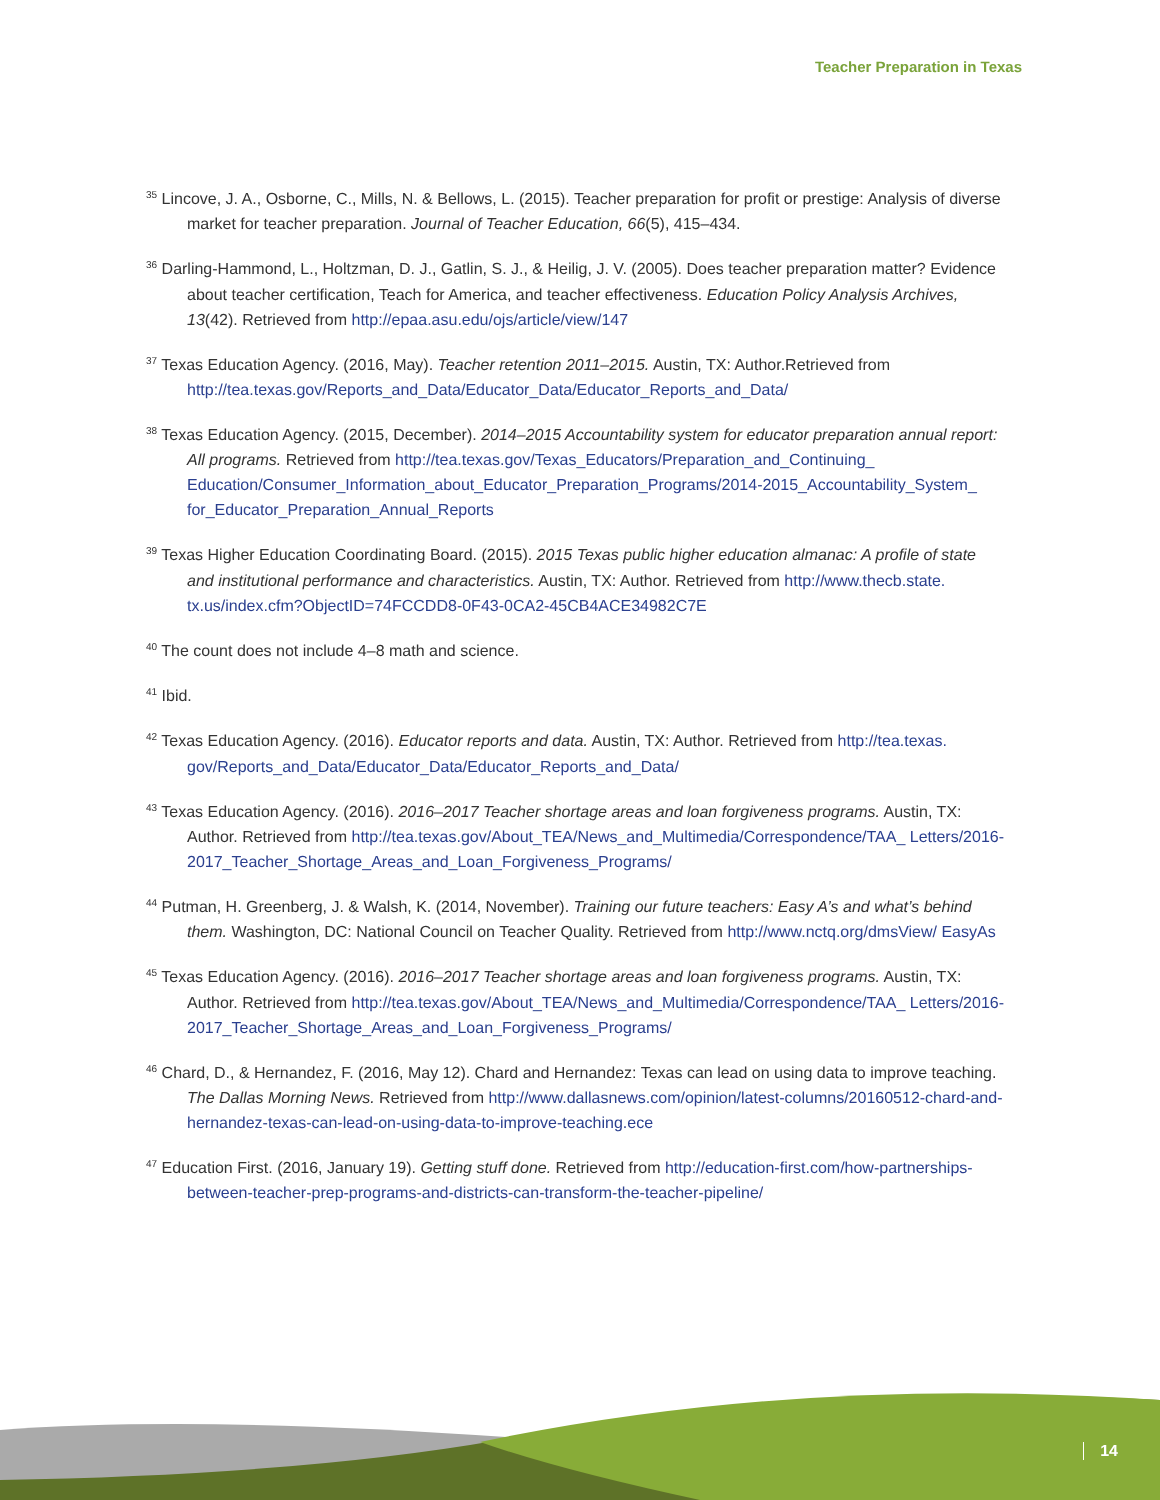Teacher Preparation in Texas
<sup>35</sup> Lincove, J. A., Osborne, C., Mills, N. & Bellows, L. (2015). Teacher preparation for profit or prestige: Analysis of diverse market for teacher preparation. Journal of Teacher Education, 66(5), 415–434.
<sup>36</sup> Darling-Hammond, L., Holtzman, D. J., Gatlin, S. J., & Heilig, J. V. (2005). Does teacher preparation matter? Evidence about teacher certification, Teach for America, and teacher effectiveness. Education Policy Analysis Archives, 13(42). Retrieved from http://epaa.asu.edu/ojs/article/view/147
<sup>37</sup> Texas Education Agency. (2016, May). Teacher retention 2011–2015. Austin, TX: Author.Retrieved from http://tea.texas.gov/Reports_and_Data/Educator_Data/Educator_Reports_and_Data/
<sup>38</sup> Texas Education Agency. (2015, December). 2014–2015 Accountability system for educator preparation annual report: All programs. Retrieved from http://tea.texas.gov/Texas_Educators/Preparation_and_Continuing_ Education/Consumer_Information_about_Educator_Preparation_Programs/2014-2015_Accountability_System_ for_Educator_Preparation_Annual_Reports
<sup>39</sup> Texas Higher Education Coordinating Board. (2015). 2015 Texas public higher education almanac: A profile of state and institutional performance and characteristics. Austin, TX: Author. Retrieved from http://www.thecb.state. tx.us/index.cfm?ObjectID=74FCCDD8-0F43-0CA2-45CB4ACE34982C7E
<sup>40</sup> The count does not include 4–8 math and science.
<sup>41</sup> Ibid.
<sup>42</sup> Texas Education Agency. (2016). Educator reports and data. Austin, TX: Author. Retrieved from http://tea.texas. gov/Reports_and_Data/Educator_Data/Educator_Reports_and_Data/
<sup>43</sup> Texas Education Agency. (2016). 2016–2017 Teacher shortage areas and loan forgiveness programs. Austin, TX: Author. Retrieved from http://tea.texas.gov/About_TEA/News_and_Multimedia/Correspondence/TAA_ Letters/2016-2017_Teacher_Shortage_Areas_and_Loan_Forgiveness_Programs/
<sup>44</sup> Putman, H. Greenberg, J. & Walsh, K. (2014, November). Training our future teachers: Easy A’s and what’s behind them. Washington, DC: National Council on Teacher Quality. Retrieved from http://www.nctq.org/dmsView/ EasyAs
<sup>45</sup> Texas Education Agency. (2016). 2016–2017 Teacher shortage areas and loan forgiveness programs. Austin, TX: Author. Retrieved from http://tea.texas.gov/About_TEA/News_and_Multimedia/Correspondence/TAA_ Letters/2016-2017_Teacher_Shortage_Areas_and_Loan_Forgiveness_Programs/
<sup>46</sup> Chard, D., & Hernandez, F. (2016, May 12). Chard and Hernandez: Texas can lead on using data to improve teaching. The Dallas Morning News. Retrieved from http://www.dallasnews.com/opinion/latest-columns/20160512-chard-and-hernandez-texas-can-lead-on-using-data-to-improve-teaching.ece
<sup>47</sup> Education First. (2016, January 19). Getting stuff done. Retrieved from http://education-first.com/how-partnerships-between-teacher-prep-programs-and-districts-can-transform-the-teacher-pipeline/
14